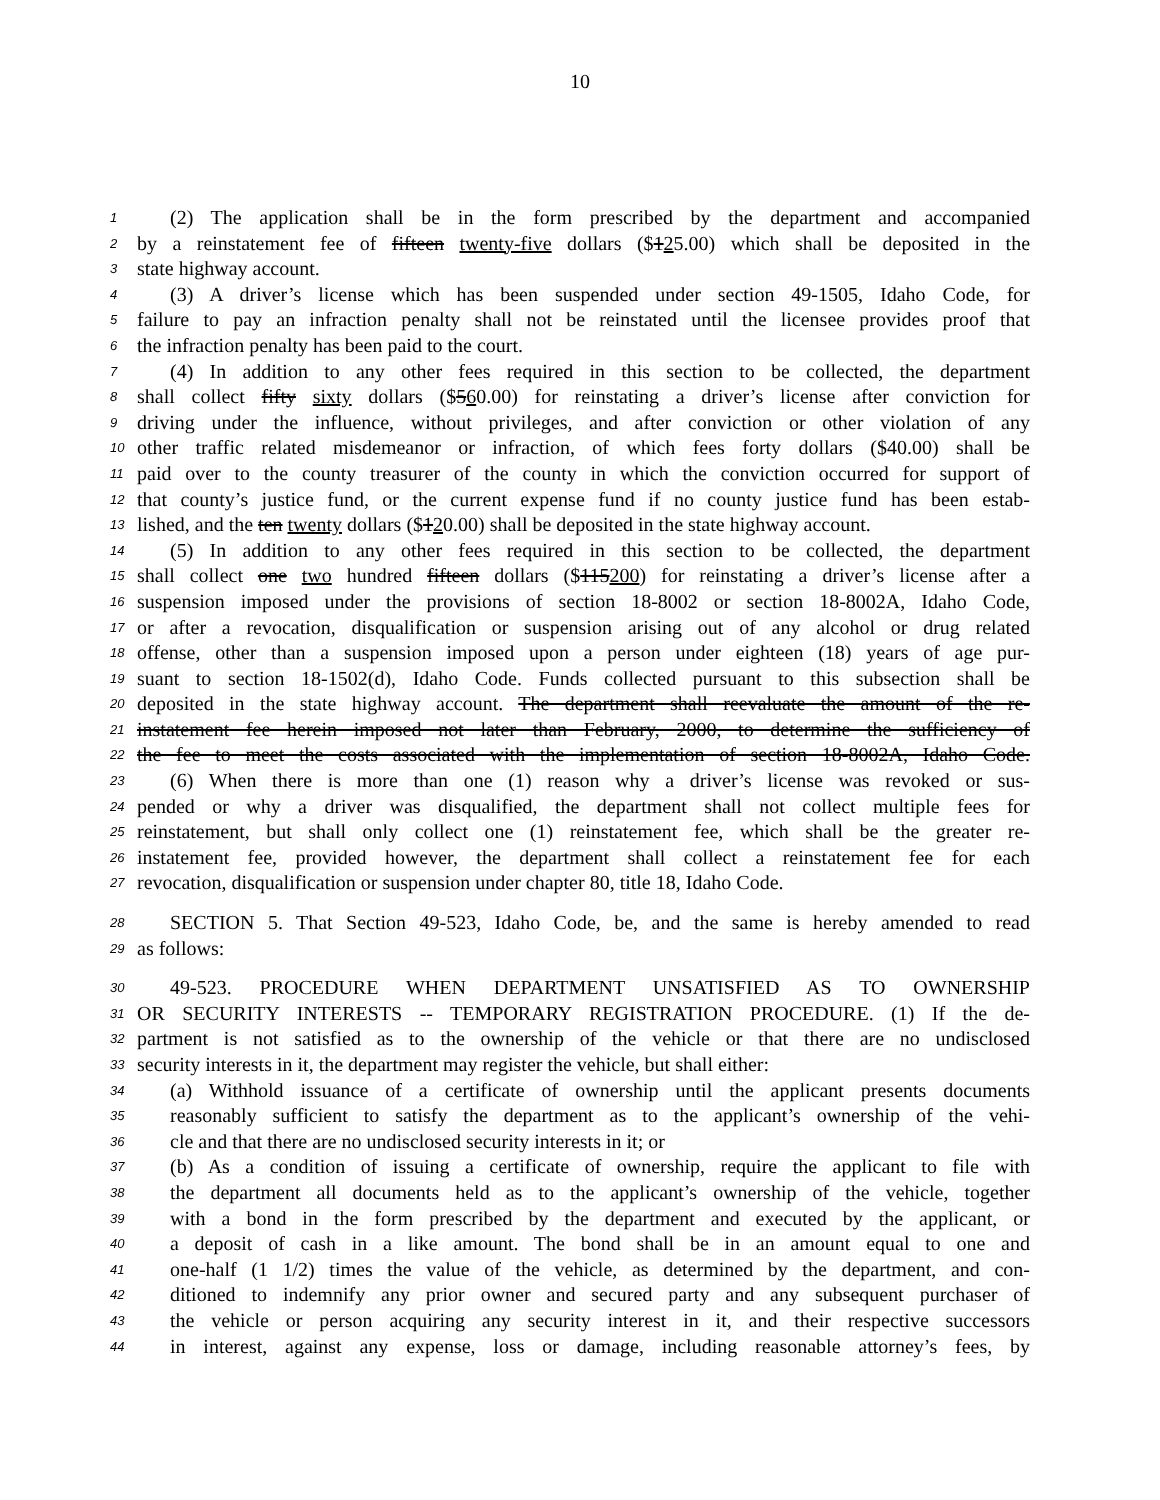10
1 (2) The application shall be in the form prescribed by the department and accompanied
2 by a reinstatement fee of fifteen twenty-five dollars ($125.00) which shall be deposited in the
3 state highway account.
4 (3) A driver’s license which has been suspended under section 49-1505, Idaho Code, for
5 failure to pay an infraction penalty shall not be reinstated until the licensee provides proof that
6 the infraction penalty has been paid to the court.
7 (4) In addition to any other fees required in this section to be collected, the department
8 shall collect fifty sixty dollars ($560.00) for reinstating a driver’s license after conviction for
9 driving under the influence, without privileges, and after conviction or other violation of any
10 other traffic related misdemeanor or infraction, of which fees forty dollars ($40.00) shall be
11 paid over to the county treasurer of the county in which the conviction occurred for support of
12 that county’s justice fund, or the current expense fund if no county justice fund has been estab-
13 lished, and the ten twenty dollars ($120.00) shall be deposited in the state highway account.
14 (5) In addition to any other fees required in this section to be collected, the department
15 shall collect one two hundred fifteen dollars ($115200) for reinstating a driver’s license after a
16 suspension imposed under the provisions of section 18-8002 or section 18-8002A, Idaho Code,
17 or after a revocation, disqualification or suspension arising out of any alcohol or drug related
18 offense, other than a suspension imposed upon a person under eighteen (18) years of age pur-
19 suant to section 18-1502(d), Idaho Code. Funds collected pursuant to this subsection shall be
20 deposited in the state highway account. The department shall reevaluate the amount of the re-
21 instatement fee herein imposed not later than February, 2000, to determine the sufficiency of
22 the fee to meet the costs associated with the implementation of section 18-8002A, Idaho Code.
23 (6) When there is more than one (1) reason why a driver’s license was revoked or sus-
24 pended or why a driver was disqualified, the department shall not collect multiple fees for
25 reinstatement, but shall only collect one (1) reinstatement fee, which shall be the greater re-
26 instatement fee, provided however, the department shall collect a reinstatement fee for each
27 revocation, disqualification or suspension under chapter 80, title 18, Idaho Code.
28 SECTION 5. That Section 49-523, Idaho Code, be, and the same is hereby amended to read
29 as follows:
30 49-523. PROCEDURE WHEN DEPARTMENT UNSATISFIED AS TO OWNERSHIP
31 OR SECURITY INTERESTS -- TEMPORARY REGISTRATION PROCEDURE. (1) If the de-
32 partment is not satisfied as to the ownership of the vehicle or that there are no undisclosed
33 security interests in it, the department may register the vehicle, but shall either:
34 (a) Withhold issuance of a certificate of ownership until the applicant presents documents
35 reasonably sufficient to satisfy the department as to the applicant’s ownership of the vehi-
36 cle and that there are no undisclosed security interests in it; or
37 (b) As a condition of issuing a certificate of ownership, require the applicant to file with
38 the department all documents held as to the applicant’s ownership of the vehicle, together
39 with a bond in the form prescribed by the department and executed by the applicant, or
40 a deposit of cash in a like amount. The bond shall be in an amount equal to one and
41 one-half (1 1/2) times the value of the vehicle, as determined by the department, and con-
42 ditioned to indemnify any prior owner and secured party and any subsequent purchaser of
43 the vehicle or person acquiring any security interest in it, and their respective successors
44 in interest, against any expense, loss or damage, including reasonable attorney’s fees, by